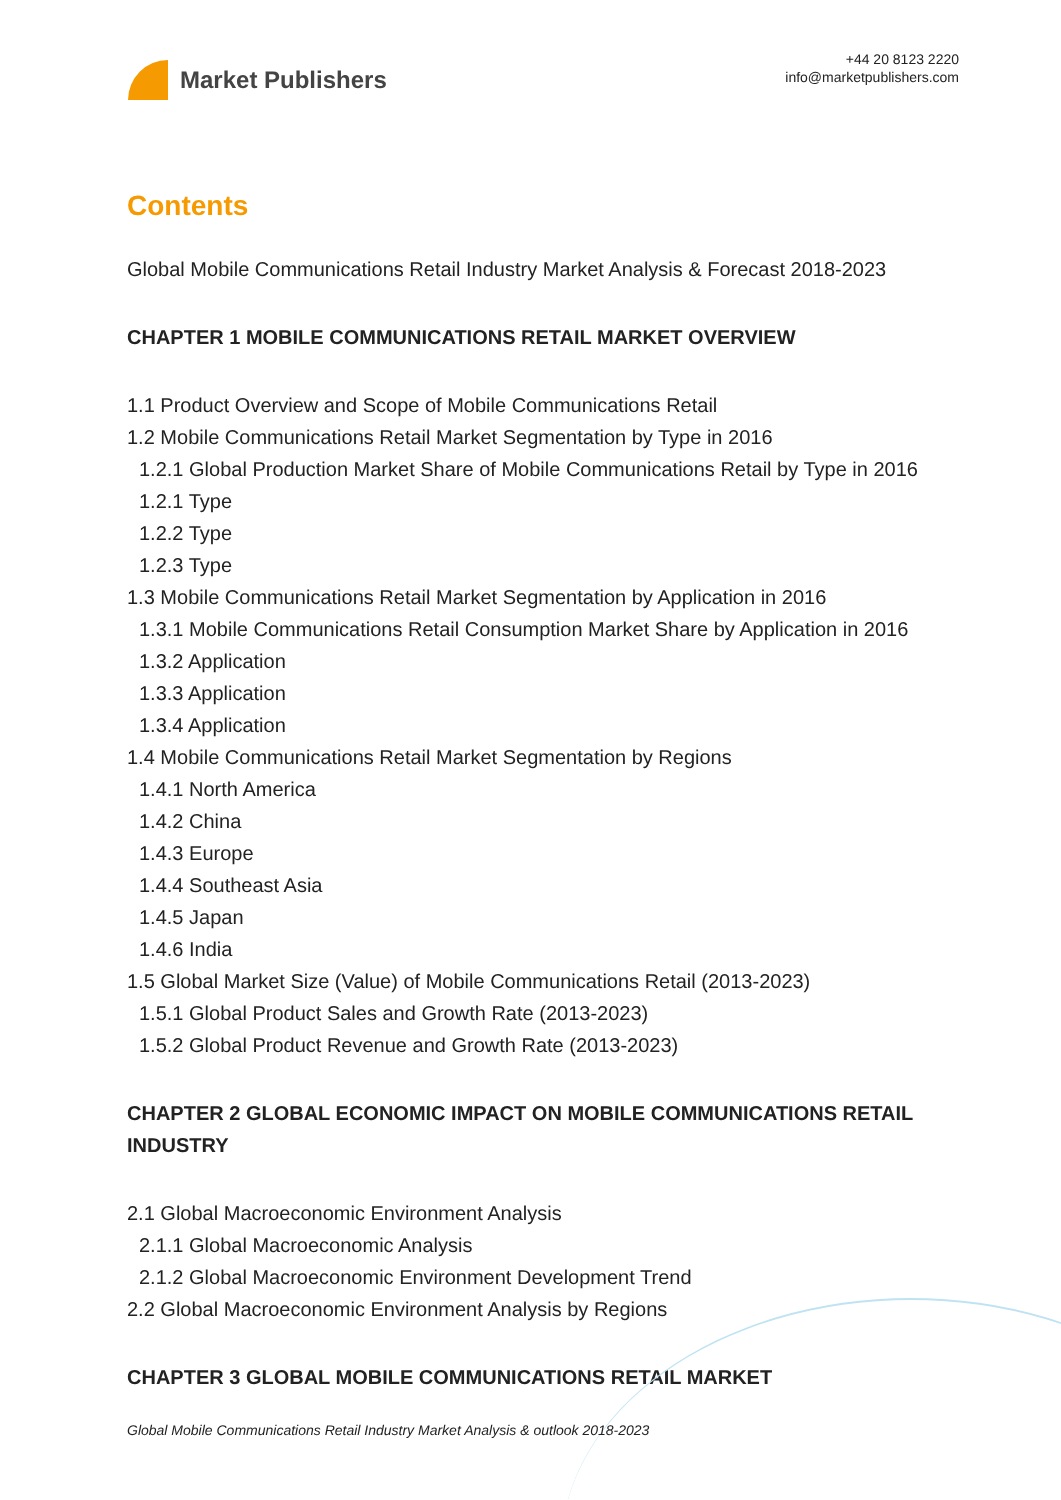Market Publishers
+44 20 8123 2220
info@marketpublishers.com
Contents
Global Mobile Communications Retail Industry Market Analysis & Forecast 2018-2023
CHAPTER 1 MOBILE COMMUNICATIONS RETAIL MARKET OVERVIEW
1.1 Product Overview and Scope of Mobile Communications Retail
1.2 Mobile Communications Retail Market Segmentation by Type in 2016
1.2.1 Global Production Market Share of Mobile Communications Retail by Type in 2016
1.2.1 Type
1.2.2 Type
1.2.3 Type
1.3 Mobile Communications Retail Market Segmentation by Application in 2016
1.3.1 Mobile Communications Retail Consumption Market Share by Application in 2016
1.3.2 Application
1.3.3 Application
1.3.4 Application
1.4 Mobile Communications Retail Market Segmentation by Regions
1.4.1 North America
1.4.2 China
1.4.3 Europe
1.4.4 Southeast Asia
1.4.5 Japan
1.4.6 India
1.5 Global Market Size (Value) of Mobile Communications Retail (2013-2023)
1.5.1 Global Product Sales and Growth Rate (2013-2023)
1.5.2 Global Product Revenue and Growth Rate (2013-2023)
CHAPTER 2 GLOBAL ECONOMIC IMPACT ON MOBILE COMMUNICATIONS RETAIL INDUSTRY
2.1 Global Macroeconomic Environment Analysis
2.1.1 Global Macroeconomic Analysis
2.1.2 Global Macroeconomic Environment Development Trend
2.2 Global Macroeconomic Environment Analysis by Regions
CHAPTER 3 GLOBAL MOBILE COMMUNICATIONS RETAIL MARKET
Global Mobile Communications Retail Industry Market Analysis & outlook 2018-2023